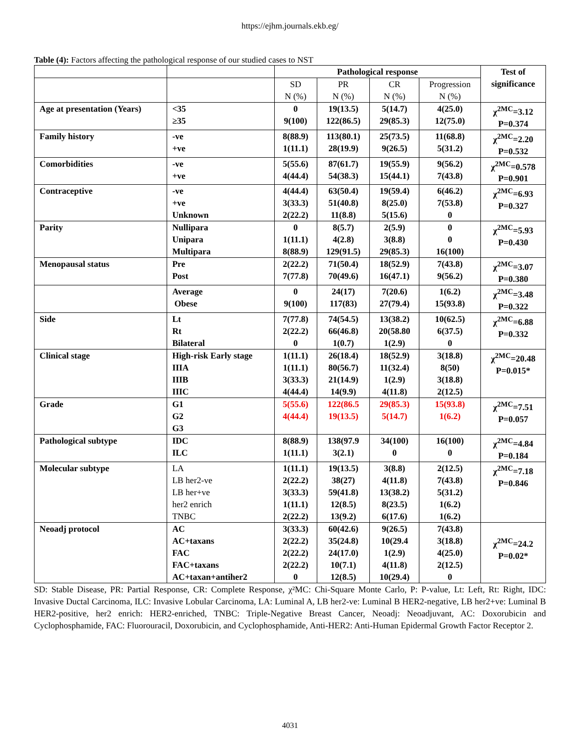https://ejhm.journals.ekb.eg/
Table (4): Factors affecting the pathological response of our studied cases to NST
| | | Pathological response | | | | Test of significance |
| --- | --- | --- | --- | --- | --- | --- |
| | | SD N (%) | PR N (%) | CR N (%) | Progression N (%) | |
| Age at presentation (Years) | <35 ≥35 | 0 9(100) | 19(13.5) 122(86.5) | 5(14.7) 29(85.3) | 4(25.0) 12(75.0) | χ<sup>2MC</sup>=3.12 P=0.374 |
| Family history | -ve +ve | 8(88.9) 1(11.1) | 113(80.1) 28(19.9) | 25(73.5) 9(26.5) | 11(68.8) 5(31.2) | χ<sup>2MC</sup>=2.20 P=0.532 |
| Comorbidities | -ve +ve | 5(55.6) 4(44.4) | 87(61.7) 54(38.3) | 19(55.9) 15(44.1) | 9(56.2) 7(43.8) | χ<sup>2MC</sup>=0.578 P=0.901 |
| Contraceptive | -ve +ve Unknown | 4(44.4) 3(33.3) 2(22.2) | 63(50.4) 51(40.8) 11(8.8) | 19(59.4) 8(25.0) 5(15.6) | 6(46.2) 7(53.8) 0 | χ<sup>2MC</sup>=6.93 P=0.327 |
| Parity | Nullipara Unipara Multipara | 0 1(11.1) 8(88.9) | 8(5.7) 4(2.8) 129(91.5) | 2(5.9) 3(8.8) 29(85.3) | 0 0 16(100) | χ<sup>2MC</sup>=5.93 P=0.430 |
| Menopausal status | Pre Post | 2(22.2) 7(77.8) | 71(50.4) 70(49.6) | 18(52.9) 16(47.1) | 7(43.8) 9(56.2) | χ<sup>2MC</sup>=3.07 P=0.380 |
| | Average Obese | 0 9(100) | 24(17) 117(83) | 7(20.6) 27(79.4) | 1(6.2) 15(93.8) | χ<sup>2MC</sup>=3.48 P=0.322 |
| Side | Lt Rt Bilateral | 7(77.8) 2(22.2) 0 | 74(54.5) 66(46.8) 1(0.7) | 13(38.2) 20(58.80 1(2.9) | 10(62.5) 6(37.5) 0 | χ<sup>2MC</sup>=6.88 P=0.332 |
| Clinical stage | High-risk Early stage IIIA IIIB IIIC | 1(11.1) 1(11.1) 3(33.3) 4(44.4) | 26(18.4) 80(56.7) 21(14.9) 14(9.9) | 18(52.9) 11(32.4) 1(2.9) 4(11.8) | 3(18.8) 8(50) 3(18.8) 2(12.5) | χ<sup>2MC</sup>=20.48 P=0.015* |
| Grade | G1 G2 G3 | 5(55.6) 4(44.4) | 122(86.5 19(13.5) | 29(85.3) 5(14.7) | 15(93.8) 1(6.2) | χ<sup>2MC</sup>=7.51 P=0.057 |
| Pathological subtype | IDC ILC | 8(88.9) 1(11.1) | 138(97.9 3(2.1) | 34(100) 0 | 16(100) 0 | χ<sup>2MC</sup>=4.84 P=0.184 |
| Molecular subtype | LA LB her2-ve LB her+ve her2 enrich TNBC | 1(11.1) 2(22.2) 3(33.3) 1(11.1) 2(22.2) | 19(13.5) 38(27) 59(41.8) 12(8.5) 13(9.2) | 3(8.8) 4(11.8) 13(38.2) 8(23.5) 6(17.6) | 2(12.5) 7(43.8) 5(31.2) 1(6.2) 1(6.2) | χ<sup>2MC</sup>=7.18 P=0.846 |
| Neoadj protocol | AC AC+taxans FAC FAC+taxans AC+taxan+antiher2 | 3(33.3) 2(22.2) 2(22.2) 2(22.2) 0 | 60(42.6) 35(24.8) 24(17.0) 10(7.1) 12(8.5) | 9(26.5) 10(29.4 1(2.9) 4(11.8) 10(29.4) | 7(43.8) 3(18.8) 4(25.0) 2(12.5) 0 | χ<sup>2MC</sup>=24.2 P=0.02* |
SD: Stable Disease, PR: Partial Response, CR: Complete Response, χ²MC: Chi-Square Monte Carlo, P: P-value, Lt: Left, Rt: Right, IDC: Invasive Ductal Carcinoma, ILC: Invasive Lobular Carcinoma, LA: Luminal A, LB her2-ve: Luminal B HER2-negative, LB her2+ve: Luminal B HER2-positive, her2 enrich: HER2-enriched, TNBC: Triple-Negative Breast Cancer, Neoadj: Neoadjuvant, AC: Doxorubicin and Cyclophosphamide, FAC: Fluorouracil, Doxorubicin, and Cyclophosphamide, Anti-HER2: Anti-Human Epidermal Growth Factor Receptor 2.
4031